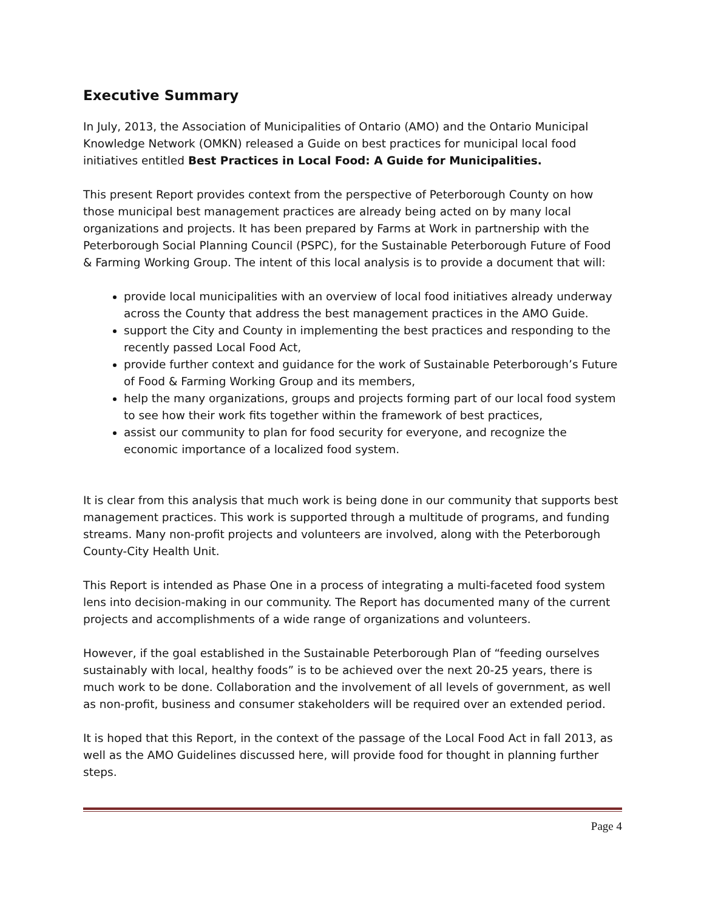Executive Summary
In July, 2013, the Association of Municipalities of Ontario (AMO) and the Ontario Municipal Knowledge Network (OMKN) released a Guide on best practices for municipal local food initiatives entitled Best Practices in Local Food: A Guide for Municipalities.
This present Report provides context from the perspective of Peterborough County on how those municipal best management practices are already being acted on by many local organizations and projects. It has been prepared by Farms at Work in partnership with the Peterborough Social Planning Council (PSPC), for the Sustainable Peterborough Future of Food & Farming Working Group. The intent of this local analysis is to provide a document that will:
provide local municipalities with an overview of local food initiatives already underway across the County that address the best management practices in the AMO Guide.
support the City and County in implementing the best practices and responding to the recently passed Local Food Act,
provide further context and guidance for the work of Sustainable Peterborough’s Future of Food & Farming Working Group and its members,
help the many organizations, groups and projects forming part of our local food system to see how their work fits together within the framework of best practices,
assist our community to plan for food security for everyone, and recognize the economic importance of a localized food system.
It is clear from this analysis that much work is being done in our community that supports best management practices. This work is supported through a multitude of programs, and funding streams. Many non-profit projects and volunteers are involved, along with the Peterborough County-City Health Unit.
This Report is intended as Phase One in a process of integrating a multi-faceted food system lens into decision-making in our community. The Report has documented many of the current projects and accomplishments of a wide range of organizations and volunteers.
However, if the goal established in the Sustainable Peterborough Plan of “feeding ourselves sustainably with local, healthy foods” is to be achieved over the next 20-25 years, there is much work to be done. Collaboration and the involvement of all levels of government, as well as non-profit, business and consumer stakeholders will be required over an extended period.
It is hoped that this Report, in the context of the passage of the Local Food Act in fall 2013, as well as the AMO Guidelines discussed here, will provide food for thought in planning further steps.
Page 4